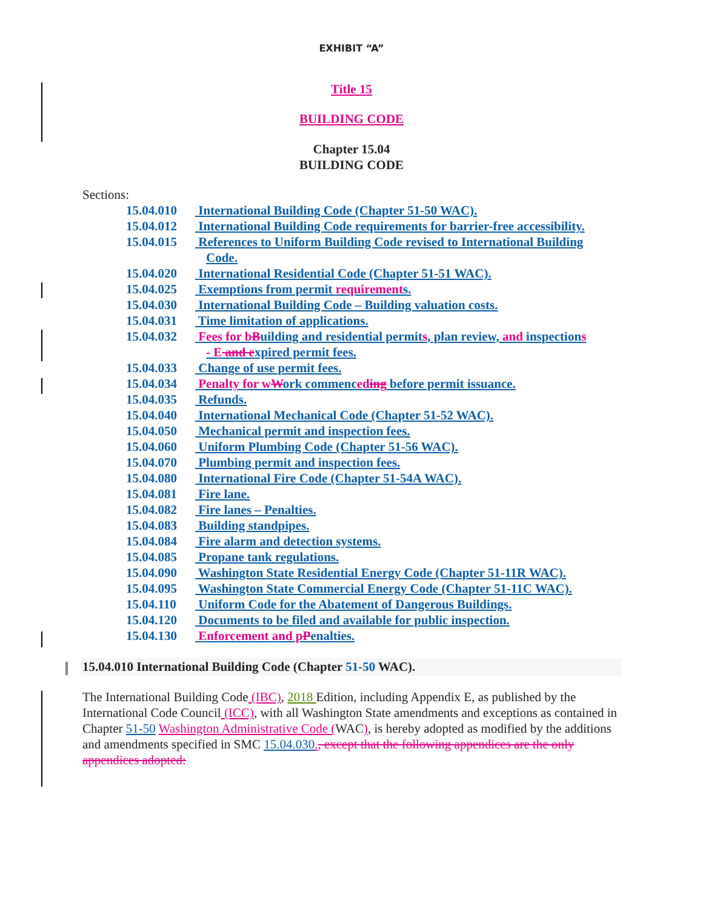EXHIBIT “A”
Title 15
BUILDING CODE
Chapter 15.04
BUILDING CODE
Sections:
15.04.010 International Building Code (Chapter 51-50 WAC).
15.04.012 International Building Code requirements for barrier-free accessibility.
15.04.015 References to Uniform Building Code revised to International Building
Code.
15.04.020 International Residential Code (Chapter 51-51 WAC).
15.04.025 Exemptions from permit requirements.
15.04.030 International Building Code – Building valuation costs.
15.04.031 Time limitation of applications.
15.04.032 Fees for b Building and residential permits, plan review, and inspections
- E and expired permit fees.
15.04.033 Change of use permit fees.
15.04.034 Penalty for w Work commenced ing before permit issuance.
15.04.035 Refunds.
15.04.040 International Mechanical Code (Chapter 51-52 WAC).
15.04.050 Mechanical permit and inspection fees.
15.04.060 Uniform Plumbing Code (Chapter 51-56 WAC).
15.04.070 Plumbing permit and inspection fees.
15.04.080 International Fire Code (Chapter 51-54A WAC).
15.04.081 Fire lane.
15.04.082 Fire lanes – Penalties.
15.04.083 Building standpipes.
15.04.084 Fire alarm and detection systems.
15.04.085 Propane tank regulations.
15.04.090 Washington State Residential Energy Code (Chapter 51-11R WAC).
15.04.095 Washington State Commercial Energy Code (Chapter 51-11C WAC).
15.04.110 Uniform Code for the Abatement of Dangerous Buildings.
15.04.120 Documents to be filed and available for public inspection.
15.04.130 Enforcement and p Penalties.
15.04.010 International Building Code (Chapter 51-50 WAC).
The International Building Code (IBC), 2018 Edition, including Appendix E, as published by the International Code Council (ICC), with all Washington State amendments and exceptions as contained in Chapter 51-50 Washington Administrative Code (WAC), is hereby adopted as modified by the additions and amendments specified in SMC 15.04.030., except that the following appendices are the only appendices adopted: